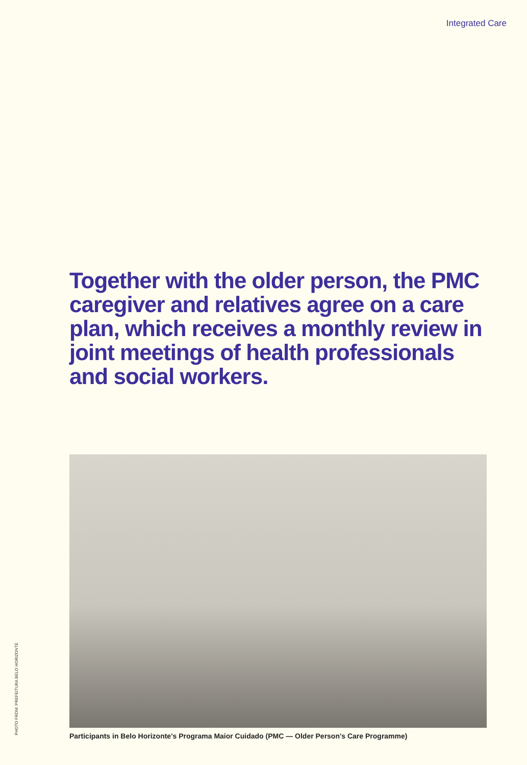Integrated Care
Together with the older person, the PMC caregiver and relatives agree on a care plan, which receives a monthly review in joint meetings of health professionals and social workers.
Participants in Belo Horizonte's Programa Maior Cuidado (PMC — Older Person's Care Programme)
PHOTO FROM: PREFEITURA BELO HORIZONTE